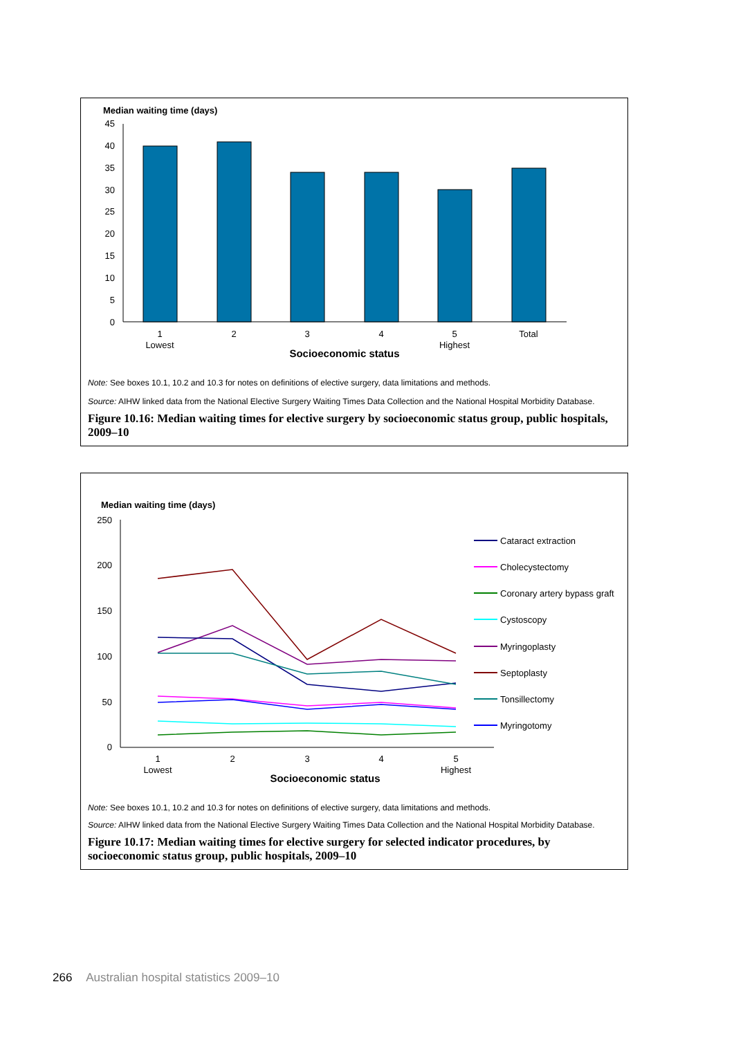Median waiting time (days)
45
40
35
30
25
20
15
10
5
0
1
Lowest
2
3
4
5
Highest
Total
Socioeconomic status
Note: See boxes 10.1, 10.2 and 10.3 for notes on definitions of elective surgery, data limitations and methods.
Source: AIHW linked data from the National Elective Surgery Waiting Times Data Collection and the National Hospital Morbidity Database.
Figure 10.16: Median waiting times for elective surgery by socioeconomic status group, public hospitals, 2009–10
Median waiting time (days)
250
200
150
100
50
0
Cataract extraction
Cholecystectomy
Coronary artery bypass graft
Cystoscopy
Myringoplasty
Septoplasty
Tonsillectomy
Myringotomy
1
Lowest
2
3
4
5
Highest
Socioeconomic status
Note: See boxes 10.1, 10.2 and 10.3 for notes on definitions of elective surgery, data limitations and methods.
Source: AIHW linked data from the National Elective Surgery Waiting Times Data Collection and the National Hospital Morbidity Database.
Figure 10.17: Median waiting times for elective surgery for selected indicator procedures, by socioeconomic status group, public hospitals, 2009–10
266 Australian hospital statistics 2009–10